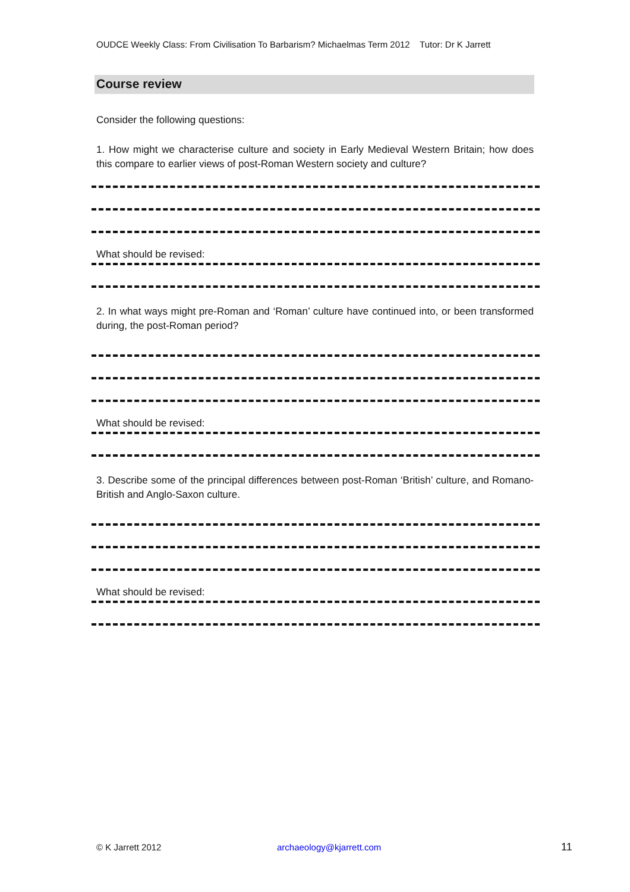OUDCE Weekly Class: From Civilisation To Barbarism? Michaelmas Term 2012 Tutor: Dr K Jarrett
Course review
Consider the following questions:
1. How might we characterise culture and society in Early Medieval Western Britain; how does this compare to earlier views of post-Roman Western society and culture?
What should be revised:
2. In what ways might pre-Roman and ‘Roman’ culture have continued into, or been transformed during, the post-Roman period?
What should be revised:
3. Describe some of the principal differences between post-Roman ‘British’ culture, and Romano-British and Anglo-Saxon culture.
What should be revised:
© K Jarrett 2012 archaeology@kjarrett.com 11